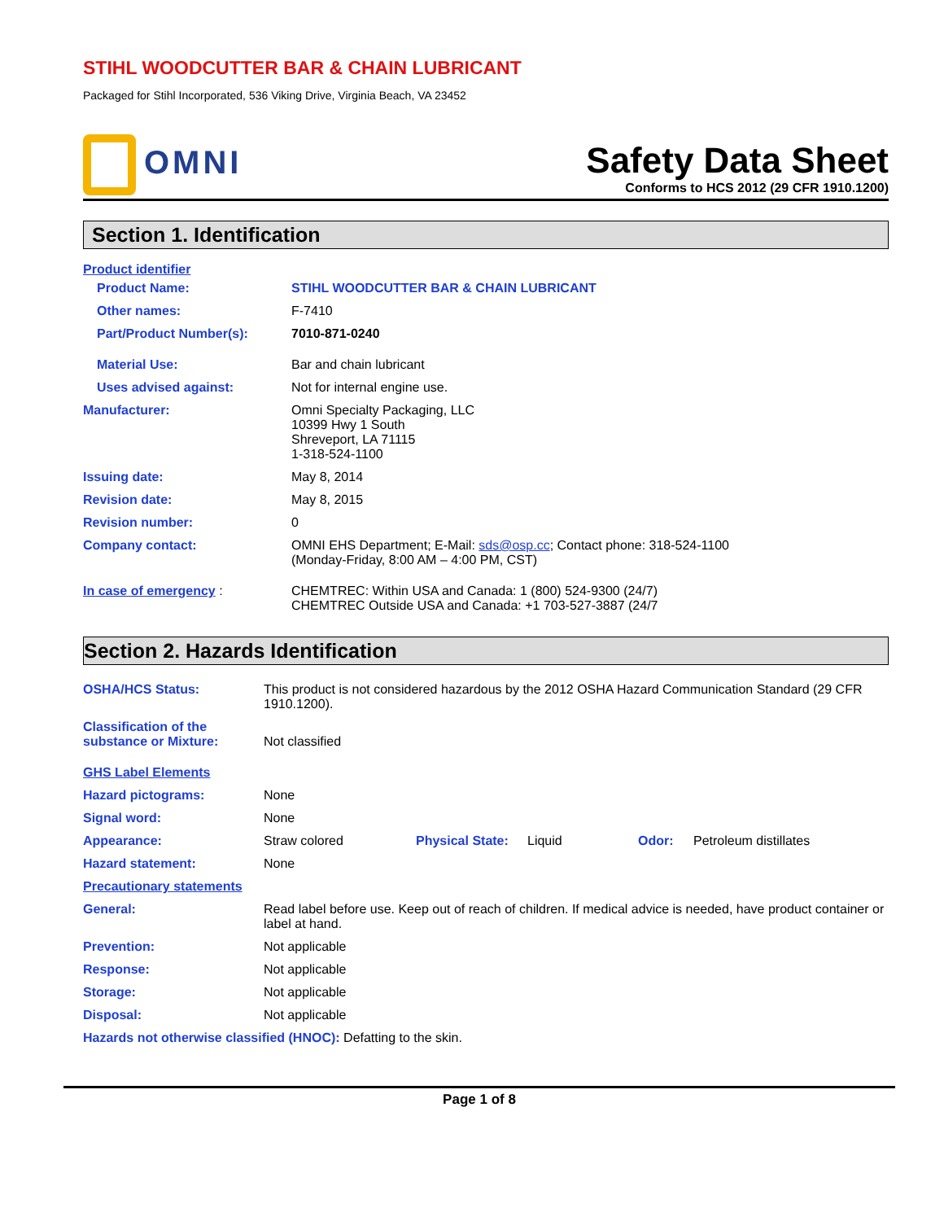STIHL WOODCUTTER BAR & CHAIN LUBRICANT
Packaged for Stihl Incorporated, 536 Viking Drive, Virginia Beach, VA 23452
OMNI
Safety Data Sheet
Conforms to HCS 2012 (29 CFR 1910.1200)
Section 1. Identification
| Product identifier | |
| Product Name: | STIHL WOODCUTTER BAR & CHAIN LUBRICANT |
| Other names: | F-7410 |
| Part/Product Number(s): | 7010-871-0240 |
| Material Use: | Bar and chain lubricant |
| Uses advised against: | Not for internal engine use. |
| Manufacturer: | Omni Specialty Packaging, LLC 10399 Hwy 1 South Shreveport, LA 71115 1-318-524-1100 |
| Issuing date: | May 8, 2014 |
| Revision date: | May 8, 2015 |
| Revision number: | 0 |
| Company contact: | OMNI EHS Department; E-Mail: sds@osp.cc ; Contact phone: 318-524-1100 (Monday-Friday, 8:00 AM – 4:00 PM, CST) |
| In case of emergency : | CHEMTREC: Within USA and Canada: 1 (800) 524-9300 (24/7) CHEMTREC Outside USA and Canada: +1 703-527-3887 (24/7 |
Section 2. Hazards Identification
| OSHA/HCS Status: | This product is not considered hazardous by the 2012 OSHA Hazard Communication Standard (29 CFR 1910.1200). | | | | |
| Classification of the substance or Mixture: | Not classified | | | | |
| GHS Label Elements | | | | | |
| Hazard pictograms: | None | | | | |
| Signal word: | None | | | | |
| Appearance: | Straw colored | Physical State: | Liquid | Odor: | Petroleum distillates |
| Hazard statement: | None | | | | |
| Precautionary statements | | | | | |
| General: | Read label before use. Keep out of reach of children. If medical advice is needed, have product container or label at hand. | | | | |
| Prevention: | Not applicable | | | | |
| Response: | Not applicable | | | | |
| Storage: | Not applicable | | | | |
| Disposal: | Not applicable | | | | |
| Hazards not otherwise classified (HNOC): Defatting to the skin. | | | | | |
Page 1 of 8